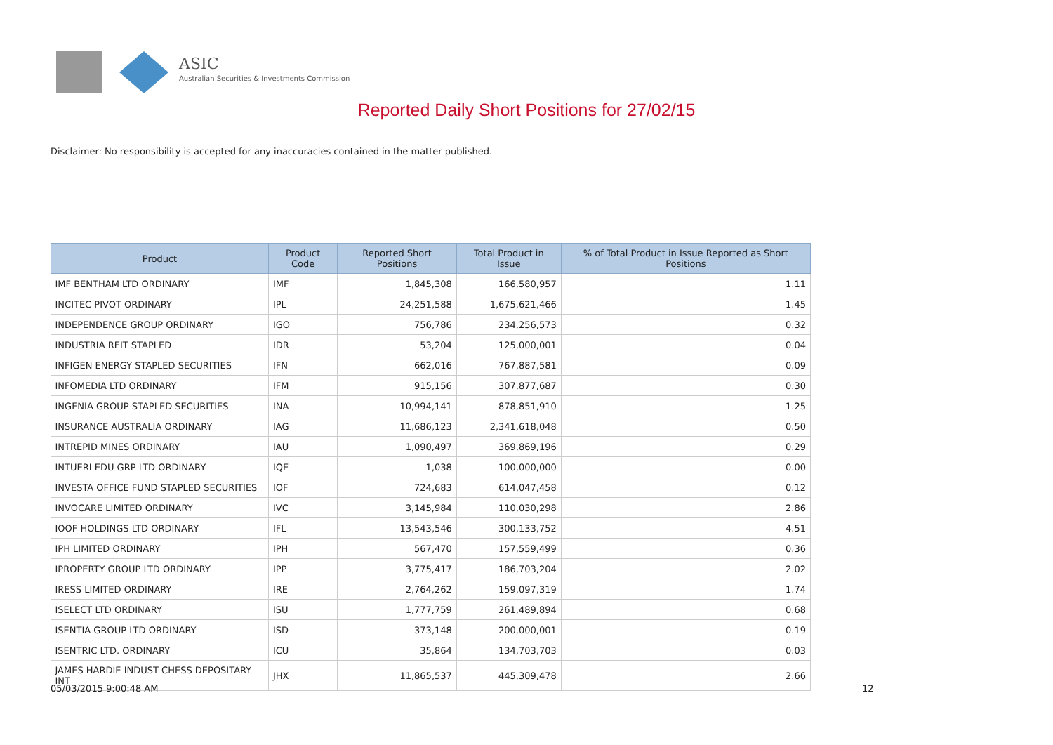ASIC
Australian Securities & Investments Commission
Reported Daily Short Positions for 27/02/15
Disclaimer: No responsibility is accepted for any inaccuracies contained in the matter published.
| Product | Product Code | Reported Short Positions | Total Product in Issue | % of Total Product in Issue Reported as Short Positions |
| --- | --- | --- | --- | --- |
| IMF BENTHAM LTD ORDINARY | IMF | 1,845,308 | 166,580,957 | 1.11 |
| INCITEC PIVOT ORDINARY | IPL | 24,251,588 | 1,675,621,466 | 1.45 |
| INDEPENDENCE GROUP ORDINARY | IGO | 756,786 | 234,256,573 | 0.32 |
| INDUSTRIA REIT STAPLED | IDR | 53,204 | 125,000,001 | 0.04 |
| INFIGEN ENERGY STAPLED SECURITIES | IFN | 662,016 | 767,887,581 | 0.09 |
| INFOMEDIA LTD ORDINARY | IFM | 915,156 | 307,877,687 | 0.30 |
| INGENIA GROUP STAPLED SECURITIES | INA | 10,994,141 | 878,851,910 | 1.25 |
| INSURANCE AUSTRALIA ORDINARY | IAG | 11,686,123 | 2,341,618,048 | 0.50 |
| INTREPID MINES ORDINARY | IAU | 1,090,497 | 369,869,196 | 0.29 |
| INTUERI EDU GRP LTD ORDINARY | IQE | 1,038 | 100,000,000 | 0.00 |
| INVESTA OFFICE FUND STAPLED SECURITIES | IOF | 724,683 | 614,047,458 | 0.12 |
| INVOCARE LIMITED ORDINARY | IVC | 3,145,984 | 110,030,298 | 2.86 |
| IOOF HOLDINGS LTD ORDINARY | IFL | 13,543,546 | 300,133,752 | 4.51 |
| IPH LIMITED ORDINARY | IPH | 567,470 | 157,559,499 | 0.36 |
| IPROPERTY GROUP LTD ORDINARY | IPP | 3,775,417 | 186,703,204 | 2.02 |
| IRESS LIMITED ORDINARY | IRE | 2,764,262 | 159,097,319 | 1.74 |
| ISELECT LTD ORDINARY | ISU | 1,777,759 | 261,489,894 | 0.68 |
| ISENTIA GROUP LTD ORDINARY | ISD | 373,148 | 200,000,001 | 0.19 |
| ISENTRIC LTD. ORDINARY | ICU | 35,864 | 134,703,703 | 0.03 |
| JAMES HARDIE INDUST CHESS DEPOSITARY INT | JHX | 11,865,537 | 445,309,478 | 2.66 |
05/03/2015 9:00:48 AM 12